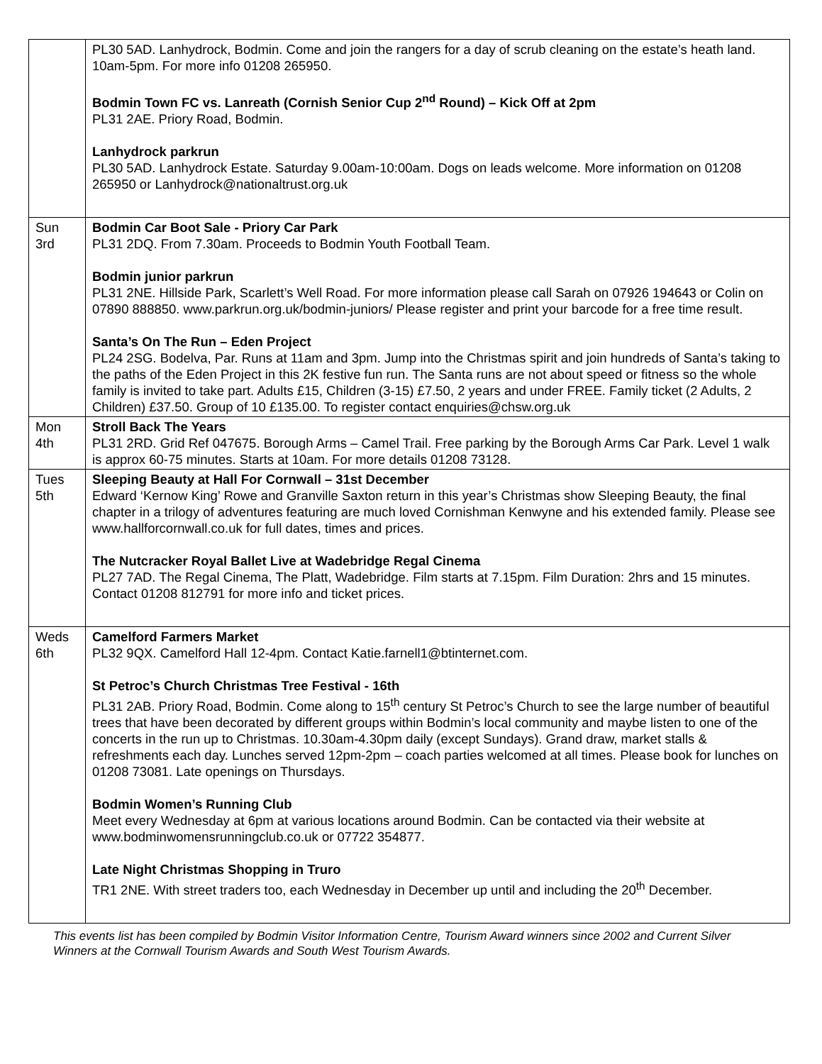| | PL30 5AD. Lanhydrock, Bodmin. Come and join the rangers for a day of scrub cleaning on the estate’s heath land. 10am-5pm. For more info 01208 265950. Bodmin Town FC vs. Lanreath (Cornish Senior Cup 2<sup>nd</sup> Round) – Kick Off at 2pm PL31 2AE. Priory Road, Bodmin. Lanhydrock parkrun PL30 5AD. Lanhydrock Estate. Saturday 9.00am-10:00am. Dogs on leads welcome. More information on 01208 265950 or Lanhydrock@nationaltrust.org.uk |
| Sun 3rd | Bodmin Car Boot Sale - Priory Car Park PL31 2DQ. From 7.30am. Proceeds to Bodmin Youth Football Team. Bodmin junior parkrun PL31 2NE. Hillside Park, Scarlett’s Well Road. For more information please call Sarah on 07926 194643 or Colin on 07890 888850. www.parkrun.org.uk/bodmin-juniors/ Please register and print your barcode for a free time result. Santa’s On The Run – Eden Project PL24 2SG. Bodelva, Par. Runs at 11am and 3pm. Jump into the Christmas spirit and join hundreds of Santa’s taking to the paths of the Eden Project in this 2K festive fun run. The Santa runs are not about speed or fitness so the whole family is invited to take part. Adults £15, Children (3-15) £7.50, 2 years and under FREE. Family ticket (2 Adults, 2 Children) £37.50. Group of 10 £135.00. To register contact enquiries@chsw.org.uk |
| Mon 4th | Stroll Back The Years PL31 2RD. Grid Ref 047675. Borough Arms – Camel Trail. Free parking by the Borough Arms Car Park. Level 1 walk is approx 60-75 minutes. Starts at 10am. For more details 01208 73128. |
| Tues 5th | Sleeping Beauty at Hall For Cornwall – 31st December Edward ‘Kernow King’ Rowe and Granville Saxton return in this year’s Christmas show Sleeping Beauty, the final chapter in a trilogy of adventures featuring are much loved Cornishman Kenwyne and his extended family. Please see www.hallforcornwall.co.uk for full dates, times and prices. The Nutcracker Royal Ballet Live at Wadebridge Regal Cinema PL27 7AD. The Regal Cinema, The Platt, Wadebridge. Film starts at 7.15pm. Film Duration: 2hrs and 15 minutes. Contact 01208 812791 for more info and ticket prices. |
| Weds 6th | Camelford Farmers Market PL32 9QX. Camelford Hall 12-4pm. Contact Katie.farnell1@btinternet.com. St Petroc’s Church Christmas Tree Festival - 16th PL31 2AB. Priory Road, Bodmin. Come along to 15<sup>th</sup> century St Petroc’s Church to see the large number of beautiful trees that have been decorated by different groups within Bodmin’s local community and maybe listen to one of the concerts in the run up to Christmas. 10.30am-4.30pm daily (except Sundays). Grand draw, market stalls & refreshments each day. Lunches served 12pm-2pm – coach parties welcomed at all times. Please book for lunches on 01208 73081. Late openings on Thursdays. Bodmin Women’s Running Club Meet every Wednesday at 6pm at various locations around Bodmin. Can be contacted via their website at www.bodminwomensrunningclub.co.uk or 07722 354877. Late Night Christmas Shopping in Truro TR1 2NE. With street traders too, each Wednesday in December up until and including the 20<sup>th</sup> December. |
This events list has been compiled by Bodmin Visitor Information Centre, Tourism Award winners since 2002 and Current Silver Winners at the Cornwall Tourism Awards and South West Tourism Awards.